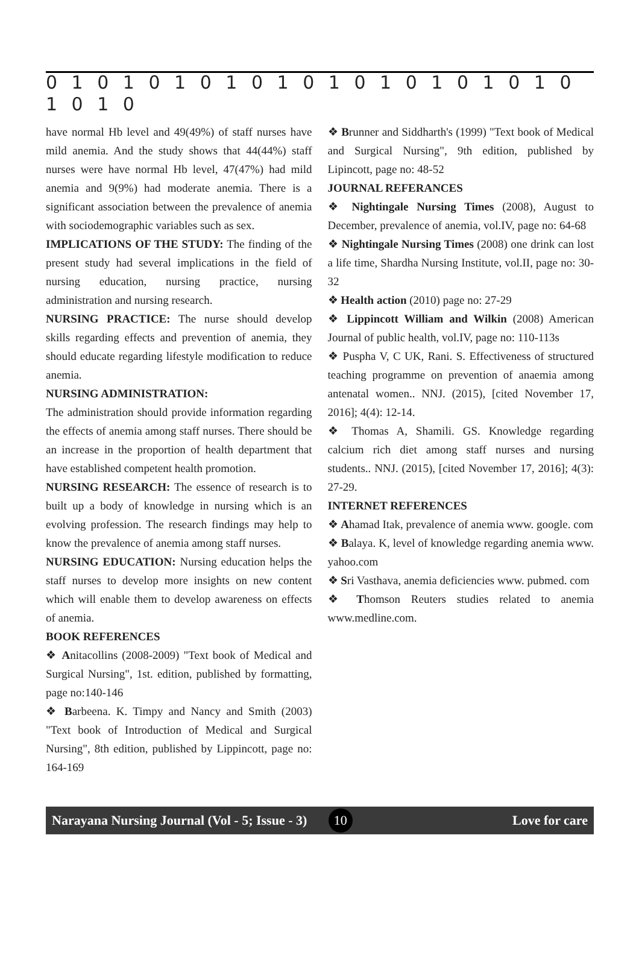0 1 0 1 0 1 0 1 0 1 0 1 0 1 0 1 0 1 0 1 0 1 0 1 0
have normal Hb level and 49(49%) of staff nurses have mild anemia. And the study shows that 44(44%) staff nurses were have normal Hb level, 47(47%) had mild anemia and 9(9%) had moderate anemia. There is a significant association between the prevalence of anemia with sociodemographic variables such as sex.
IMPLICATIONS OF THE STUDY: The finding of the present study had several implications in the field of nursing education, nursing practice, nursing administration and nursing research.
NURSING PRACTICE: The nurse should develop skills regarding effects and prevention of anemia, they should educate regarding lifestyle modification to reduce anemia.
NURSING ADMINISTRATION:
The administration should provide information regarding the effects of anemia among staff nurses. There should be an increase in the proportion of health department that have established competent health promotion.
NURSING RESEARCH: The essence of research is to built up a body of knowledge in nursing which is an evolving profession. The research findings may help to know the prevalence of anemia among staff nurses.
NURSING EDUCATION: Nursing education helps the staff nurses to develop more insights on new content which will enable them to develop awareness on effects of anemia.
BOOK REFERENCES
❖ Anitacollins (2008-2009) "Text book of Medical and Surgical Nursing", 1st. edition, published by formatting, page no:140-146
❖ Barbeena. K. Timpy and Nancy and Smith (2003) "Text book of Introduction of Medical and Surgical Nursing", 8th edition, published by Lippincott, page no: 164-169
❖ Brunner and Siddharth's (1999) "Text book of Medical and Surgical Nursing", 9th edition, published by Lipincott, page no: 48-52
JOURNAL REFERANCES
❖ Nightingale Nursing Times (2008), August to December, prevalence of anemia, vol.IV, page no: 64-68
❖ Nightingale Nursing Times (2008) one drink can lost a life time, Shardha Nursing Institute, vol.II, page no: 30-32
❖ Health action (2010) page no: 27-29
❖ Lippincott William and Wilkin (2008) American Journal of public health, vol.IV, page no: 110-113s
❖ Puspha V, C UK, Rani. S. Effectiveness of structured teaching programme on prevention of anaemia among antenatal women.. NNJ. (2015), [cited November 17, 2016]; 4(4): 12-14.
❖ Thomas A, Shamili. GS. Knowledge regarding calcium rich diet among staff nurses and nursing students.. NNJ. (2015), [cited November 17, 2016]; 4(3): 27-29.
INTERNET REFERENCES
❖ Ahamad Itak, prevalence of anemia www. google. com
❖ Balaya. K, level of knowledge regarding anemia www. yahoo.com
❖ Sri Vasthava, anemia deficiencies www. pubmed. com
❖ Thomson Reuters studies related to anemia www.medline.com.
Narayana Nursing Journal (Vol - 5; Issue - 3) 10 Love for care